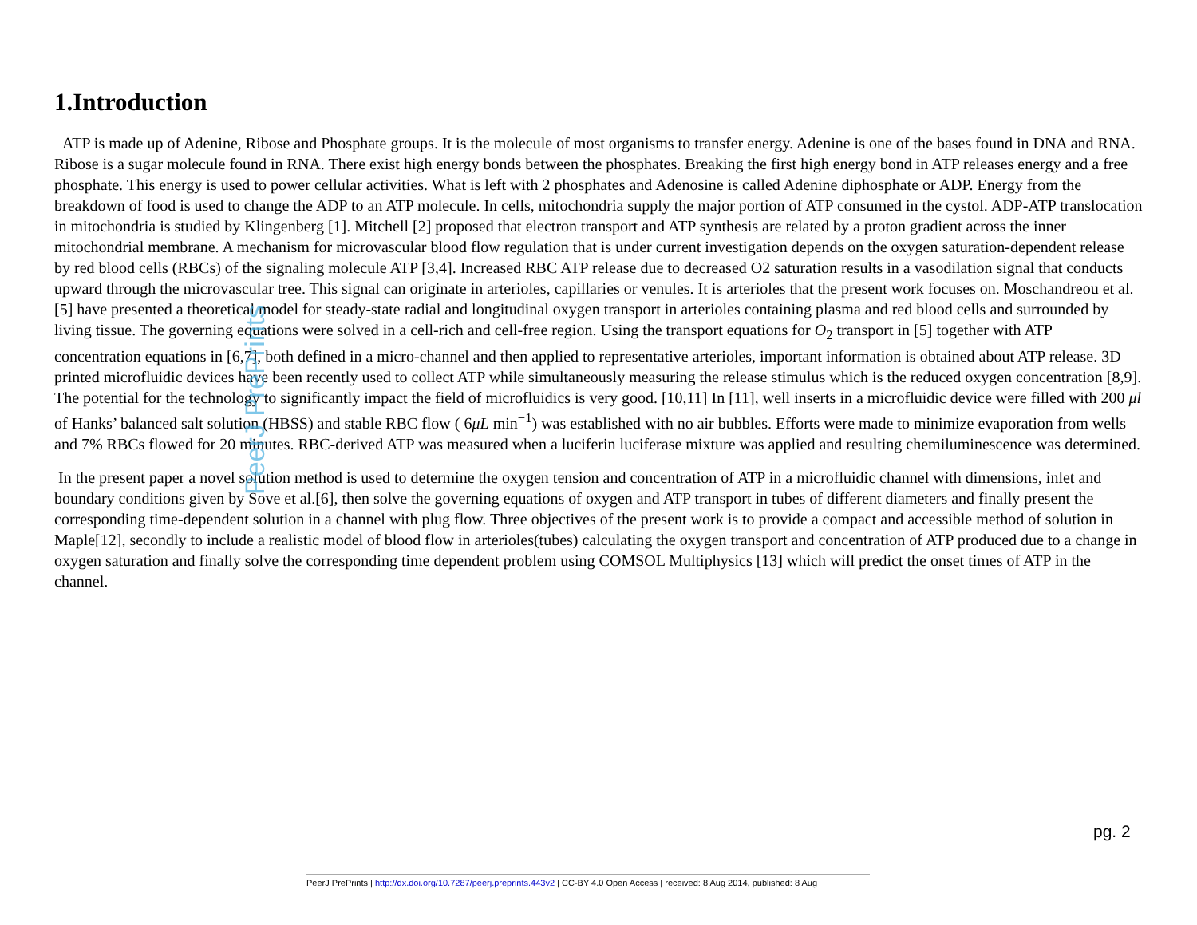1.Introduction
ATP is made up of Adenine, Ribose and Phosphate groups. It is the molecule of most organisms to transfer energy. Adenine is one of the bases found in DNA and RNA. Ribose is a sugar molecule found in RNA. There exist high energy bonds between the phosphates. Breaking the first high energy bond in ATP releases energy and a free phosphate. This energy is used to power cellular activities. What is left with 2 phosphates and Adenosine is called Adenine diphosphate or ADP. Energy from the breakdown of food is used to change the ADP to an ATP molecule. In cells, mitochondria supply the major portion of ATP consumed in the cystol. ADP-ATP translocation in mitochondria is studied by Klingenberg [1]. Mitchell [2] proposed that electron transport and ATP synthesis are related by a proton gradient across the inner mitochondrial membrane. A mechanism for microvascular blood flow regulation that is under current investigation depends on the oxygen saturation-dependent release by red blood cells (RBCs) of the signaling molecule ATP [3,4]. Increased RBC ATP release due to decreased O2 saturation results in a vasodilation signal that conducts upward through the microvascular tree. This signal can originate in arterioles, capillaries or venules. It is arterioles that the present work focuses on. Moschandreou et al. [5] have presented a theoretical model for steady-state radial and longitudinal oxygen transport in arterioles containing plasma and red blood cells and surrounded by living tissue. The governing equations were solved in a cell-rich and cell-free region. Using the transport equations for O<sub>2</sub> transport in [5] together with ATP concentration equations in [6,7], both defined in a micro-channel and then applied to representative arterioles, important information is obtained about ATP release. 3D printed microfluidic devices have been recently used to collect ATP while simultaneously measuring the release stimulus which is the reduced oxygen concentration [8,9]. The potential for the technology to significantly impact the field of microfluidics is very good. [10,11] In [11], well inserts in a microfluidic device were filled with 200 μl of Hanks’ balanced salt solution (HBSS) and stable RBC flow ( 6μL min<sup>−1</sup>) was established with no air bubbles. Efforts were made to minimize evaporation from wells and 7% RBCs flowed for 20 minutes. RBC-derived ATP was measured when a luciferin luciferase mixture was applied and resulting chemiluminescence was determined.
In the present paper a novel solution method is used to determine the oxygen tension and concentration of ATP in a microfluidic channel with dimensions, inlet and boundary conditions given by Sove et al.[6], then solve the governing equations of oxygen and ATP transport in tubes of different diameters and finally present the corresponding time-dependent solution in a channel with plug flow. Three objectives of the present work is to provide a compact and accessible method of solution in Maple[12], secondly to include a realistic model of blood flow in arterioles(tubes) calculating the oxygen transport and concentration of ATP produced due to a change in oxygen saturation and finally solve the corresponding time dependent problem using COMSOL Multiphysics [13] which will predict the onset times of ATP in the channel.
PeerJ PrePrints
pg. 2
PeerJ PrePrints | http://dx.doi.org/10.7287/peerj.preprints.443v2 | CC-BY 4.0 Open Access | received: 8 Aug 2014, published: 8 Aug